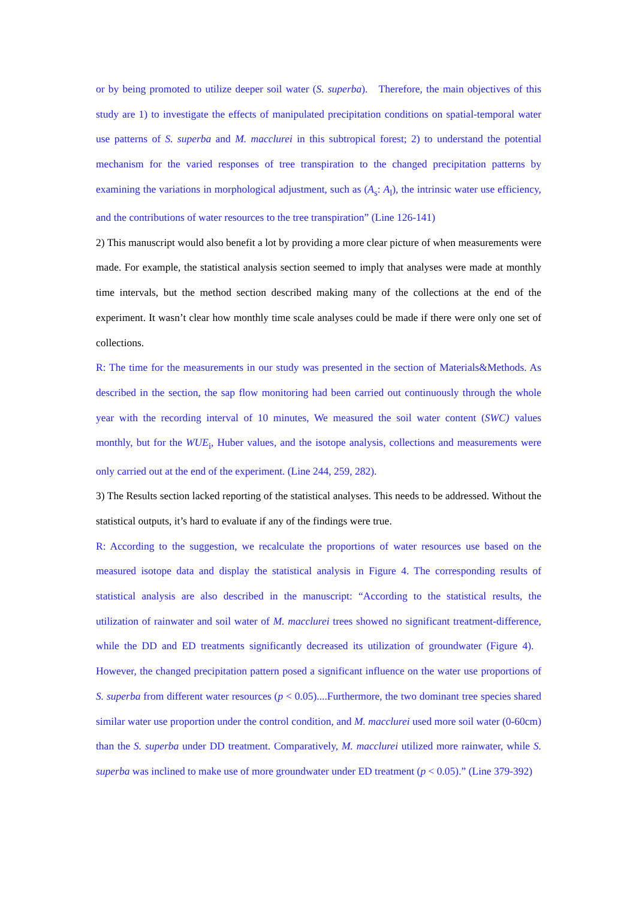or by being promoted to utilize deeper soil water (S. superba). Therefore, the main objectives of this study are 1) to investigate the effects of manipulated precipitation conditions on spatial-temporal water use patterns of S. superba and M. macclurei in this subtropical forest; 2) to understand the potential mechanism for the varied responses of tree transpiration to the changed precipitation patterns by examining the variations in morphological adjustment, such as (A<sub>s</sub>: A<sub>l</sub>), the intrinsic water use efficiency, and the contributions of water resources to the tree transpiration” (Line 126-141)
2) This manuscript would also benefit a lot by providing a more clear picture of when measurements were made. For example, the statistical analysis section seemed to imply that analyses were made at monthly time intervals, but the method section described making many of the collections at the end of the experiment. It wasn’t clear how monthly time scale analyses could be made if there were only one set of collections.
R: The time for the measurements in our study was presented in the section of Materials&Methods. As described in the section, the sap flow monitoring had been carried out continuously through the whole year with the recording interval of 10 minutes, We measured the soil water content (SWC) values monthly, but for the WUE<sub>i</sub>, Huber values, and the isotope analysis, collections and measurements were only carried out at the end of the experiment. (Line 244, 259, 282).
3) The Results section lacked reporting of the statistical analyses. This needs to be addressed. Without the statistical outputs, it’s hard to evaluate if any of the findings were true.
R: According to the suggestion, we recalculate the proportions of water resources use based on the measured isotope data and display the statistical analysis in Figure 4. The corresponding results of statistical analysis are also described in the manuscript: “According to the statistical results, the utilization of rainwater and soil water of M. macclurei trees showed no significant treatment-difference, while the DD and ED treatments significantly decreased its utilization of groundwater (Figure 4). However, the changed precipitation pattern posed a significant influence on the water use proportions of S. superba from different water resources (p < 0.05)....Furthermore, the two dominant tree species shared similar water use proportion under the control condition, and M. macclurei used more soil water (0-60cm) than the S. superba under DD treatment. Comparatively, M. macclurei utilized more rainwater, while S. superba was inclined to make use of more groundwater under ED treatment (p < 0.05).” (Line 379-392)